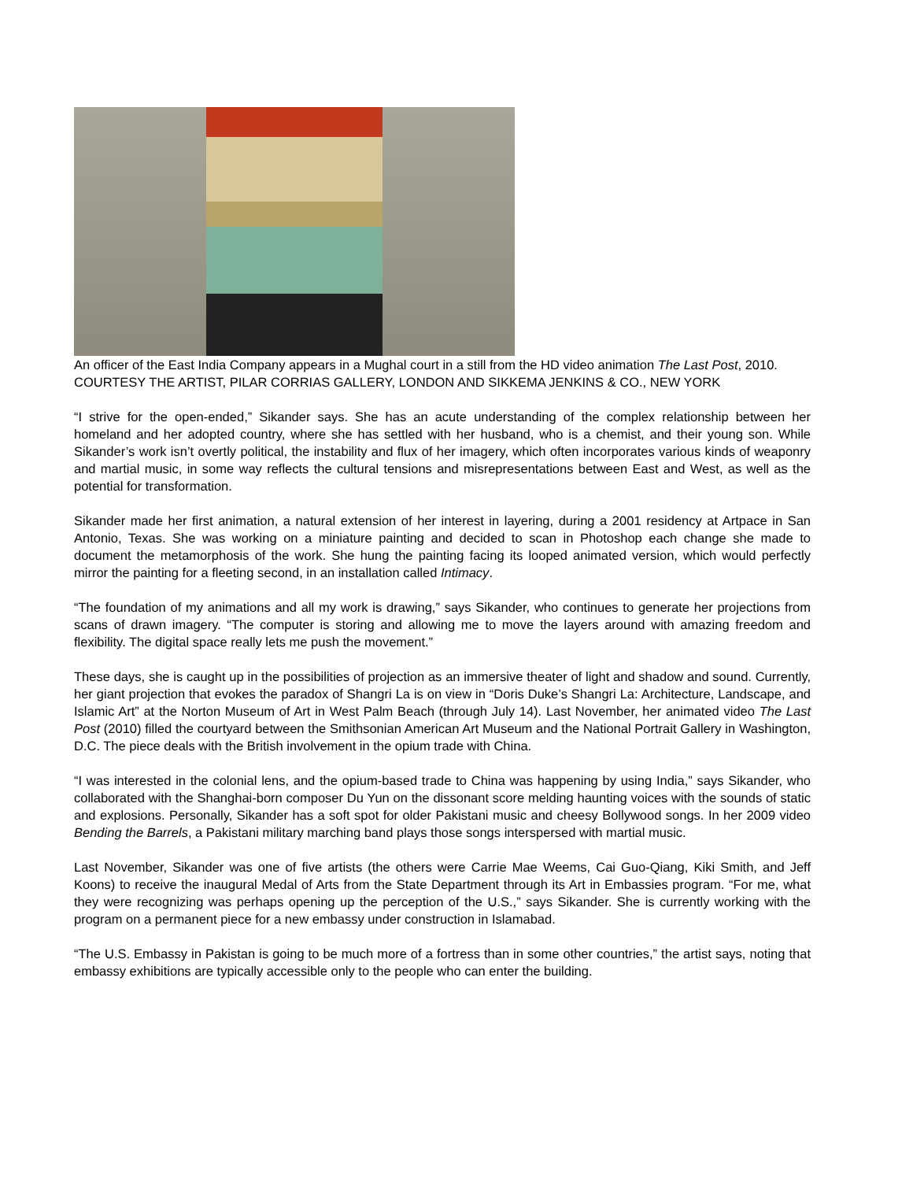An officer of the East India Company appears in a Mughal court in a still from the HD video animation The Last Post, 2010.
COURTESY THE ARTIST, PILAR CORRIAS GALLERY, LONDON AND SIKKEMA JENKINS & CO., NEW YORK
“I strive for the open-ended,” Sikander says. She has an acute understanding of the complex relationship between her homeland and her adopted country, where she has settled with her husband, who is a chemist, and their young son. While Sikander’s work isn’t overtly political, the instability and flux of her imagery, which often incorporates various kinds of weaponry and martial music, in some way reflects the cultural tensions and misrepresentations between East and West, as well as the potential for transformation.
Sikander made her first animation, a natural extension of her interest in layering, during a 2001 residency at Artpace in San Antonio, Texas. She was working on a miniature painting and decided to scan in Photoshop each change she made to document the metamorphosis of the work. She hung the painting facing its looped animated version, which would perfectly mirror the painting for a fleeting second, in an installation called Intimacy.
“The foundation of my animations and all my work is drawing,” says Sikander, who continues to generate her projections from scans of drawn imagery. “The computer is storing and allowing me to move the layers around with amazing freedom and flexibility. The digital space really lets me push the movement.”
These days, she is caught up in the possibilities of projection as an immersive theater of light and shadow and sound. Currently, her giant projection that evokes the paradox of Shangri La is on view in “Doris Duke’s Shangri La: Architecture, Landscape, and Islamic Art” at the Norton Museum of Art in West Palm Beach (through July 14). Last November, her animated video The Last Post (2010) filled the courtyard between the Smithsonian American Art Museum and the National Portrait Gallery in Washington, D.C. The piece deals with the British involvement in the opium trade with China.
“I was interested in the colonial lens, and the opium-based trade to China was happening by using India,” says Sikander, who collaborated with the Shanghai-born composer Du Yun on the dissonant score melding haunting voices with the sounds of static and explosions. Personally, Sikander has a soft spot for older Pakistani music and cheesy Bollywood songs. In her 2009 video Bending the Barrels, a Pakistani military marching band plays those songs interspersed with martial music.
Last November, Sikander was one of five artists (the others were Carrie Mae Weems, Cai Guo-Qiang, Kiki Smith, and Jeff Koons) to receive the inaugural Medal of Arts from the State Department through its Art in Embassies program. “For me, what they were recognizing was perhaps opening up the perception of the U.S.,” says Sikander. She is currently working with the program on a permanent piece for a new embassy under construction in Islamabad.
“The U.S. Embassy in Pakistan is going to be much more of a fortress than in some other countries,” the artist says, noting that embassy exhibitions are typically accessible only to the people who can enter the building.